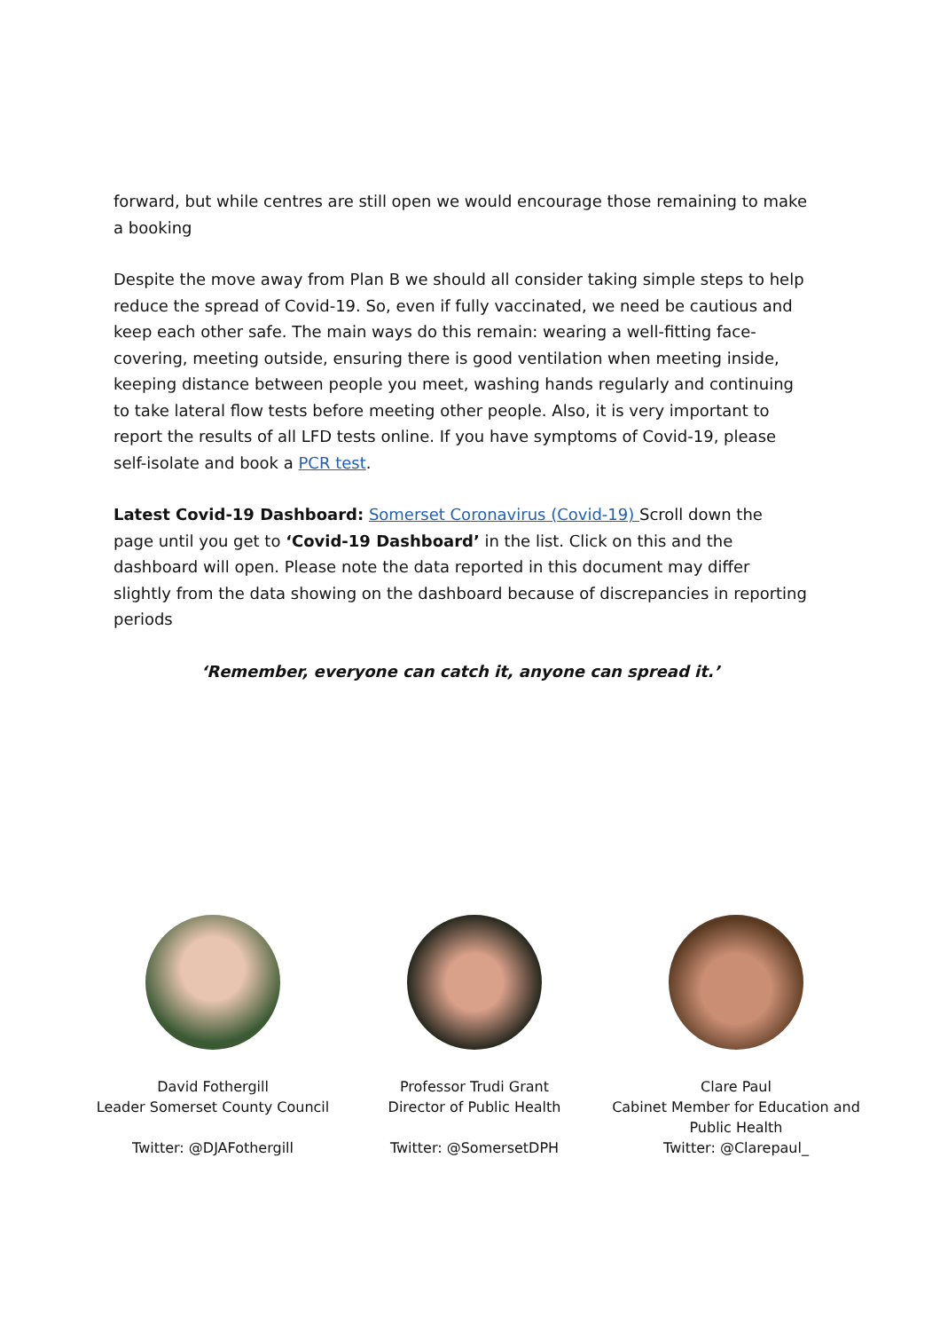forward, but while centres are still open we would encourage those remaining to make a booking
Despite the move away from Plan B we should all consider taking simple steps to help reduce the spread of Covid-19. So, even if fully vaccinated, we need be cautious and keep each other safe. The main ways do this remain: wearing a well-fitting face-covering, meeting outside, ensuring there is good ventilation when meeting inside, keeping distance between people you meet, washing hands regularly and continuing to take lateral flow tests before meeting other people. Also, it is very important to report the results of all LFD tests online. If you have symptoms of Covid-19, please self-isolate and book a PCR test.
Latest Covid-19 Dashboard: Somerset Coronavirus (Covid-19) Scroll down the page until you get to ‘Covid-19 Dashboard’ in the list. Click on this and the dashboard will open. Please note the data reported in this document may differ slightly from the data showing on the dashboard because of discrepancies in reporting periods
‘Remember, everyone can catch it, anyone can spread it.’
David Fothergill
Leader Somerset County Council
Twitter: @DJAFothergill
Professor Trudi Grant
Director of Public Health
Twitter: @SomersetDPH
Clare Paul
Cabinet Member for Education and Public Health
Twitter: @Clarepaul_